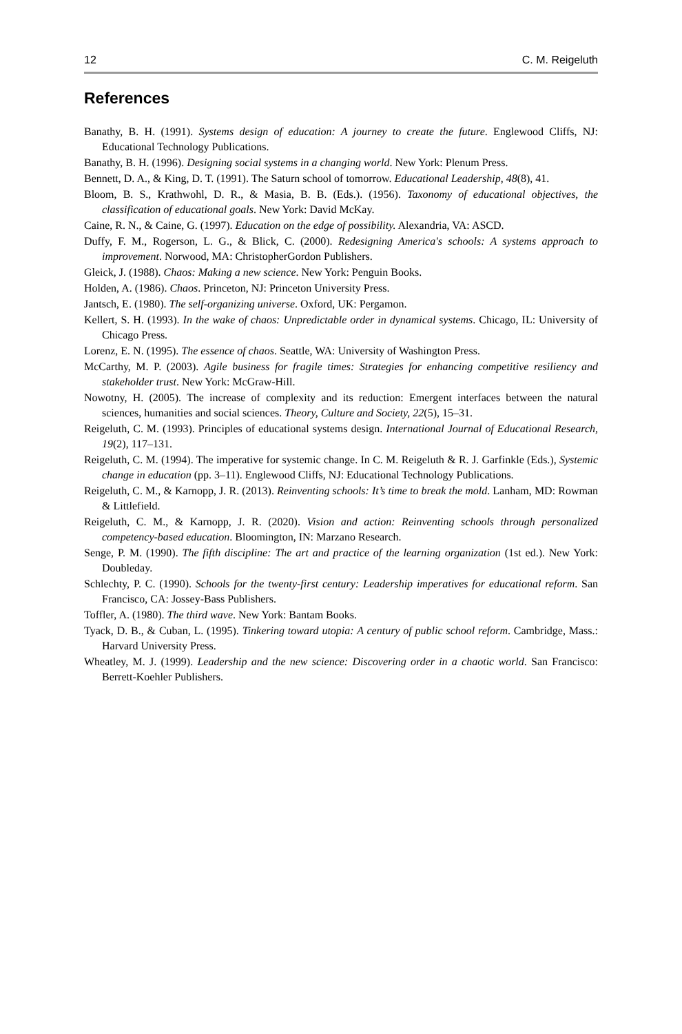12 C. M. Reigeluth
References
Banathy, B. H. (1991). Systems design of education: A journey to create the future. Englewood Cliffs, NJ: Educational Technology Publications.
Banathy, B. H. (1996). Designing social systems in a changing world. New York: Plenum Press.
Bennett, D. A., & King, D. T. (1991). The Saturn school of tomorrow. Educational Leadership, 48(8), 41.
Bloom, B. S., Krathwohl, D. R., & Masia, B. B. (Eds.). (1956). Taxonomy of educational objectives, the classification of educational goals. New York: David McKay.
Caine, R. N., & Caine, G. (1997). Education on the edge of possibility. Alexandria, VA: ASCD.
Duffy, F. M., Rogerson, L. G., & Blick, C. (2000). Redesigning America's schools: A systems approach to improvement. Norwood, MA: ChristopherGordon Publishers.
Gleick, J. (1988). Chaos: Making a new science. New York: Penguin Books.
Holden, A. (1986). Chaos. Princeton, NJ: Princeton University Press.
Jantsch, E. (1980). The self-organizing universe. Oxford, UK: Pergamon.
Kellert, S. H. (1993). In the wake of chaos: Unpredictable order in dynamical systems. Chicago, IL: University of Chicago Press.
Lorenz, E. N. (1995). The essence of chaos. Seattle, WA: University of Washington Press.
McCarthy, M. P. (2003). Agile business for fragile times: Strategies for enhancing competitive resiliency and stakeholder trust. New York: McGraw-Hill.
Nowotny, H. (2005). The increase of complexity and its reduction: Emergent interfaces between the natural sciences, humanities and social sciences. Theory, Culture and Society, 22(5), 15–31.
Reigeluth, C. M. (1993). Principles of educational systems design. International Journal of Educational Research, 19(2), 117–131.
Reigeluth, C. M. (1994). The imperative for systemic change. In C. M. Reigeluth & R. J. Garfinkle (Eds.), Systemic change in education (pp. 3–11). Englewood Cliffs, NJ: Educational Technology Publications.
Reigeluth, C. M., & Karnopp, J. R. (2013). Reinventing schools: It’s time to break the mold. Lanham, MD: Rowman & Littlefield.
Reigeluth, C. M., & Karnopp, J. R. (2020). Vision and action: Reinventing schools through personalized competency-based education. Bloomington, IN: Marzano Research.
Senge, P. M. (1990). The fifth discipline: The art and practice of the learning organization (1st ed.). New York: Doubleday.
Schlechty, P. C. (1990). Schools for the twenty-first century: Leadership imperatives for educational reform. San Francisco, CA: Jossey-Bass Publishers.
Toffler, A. (1980). The third wave. New York: Bantam Books.
Tyack, D. B., & Cuban, L. (1995). Tinkering toward utopia: A century of public school reform. Cambridge, Mass.: Harvard University Press.
Wheatley, M. J. (1999). Leadership and the new science: Discovering order in a chaotic world. San Francisco: Berrett-Koehler Publishers.